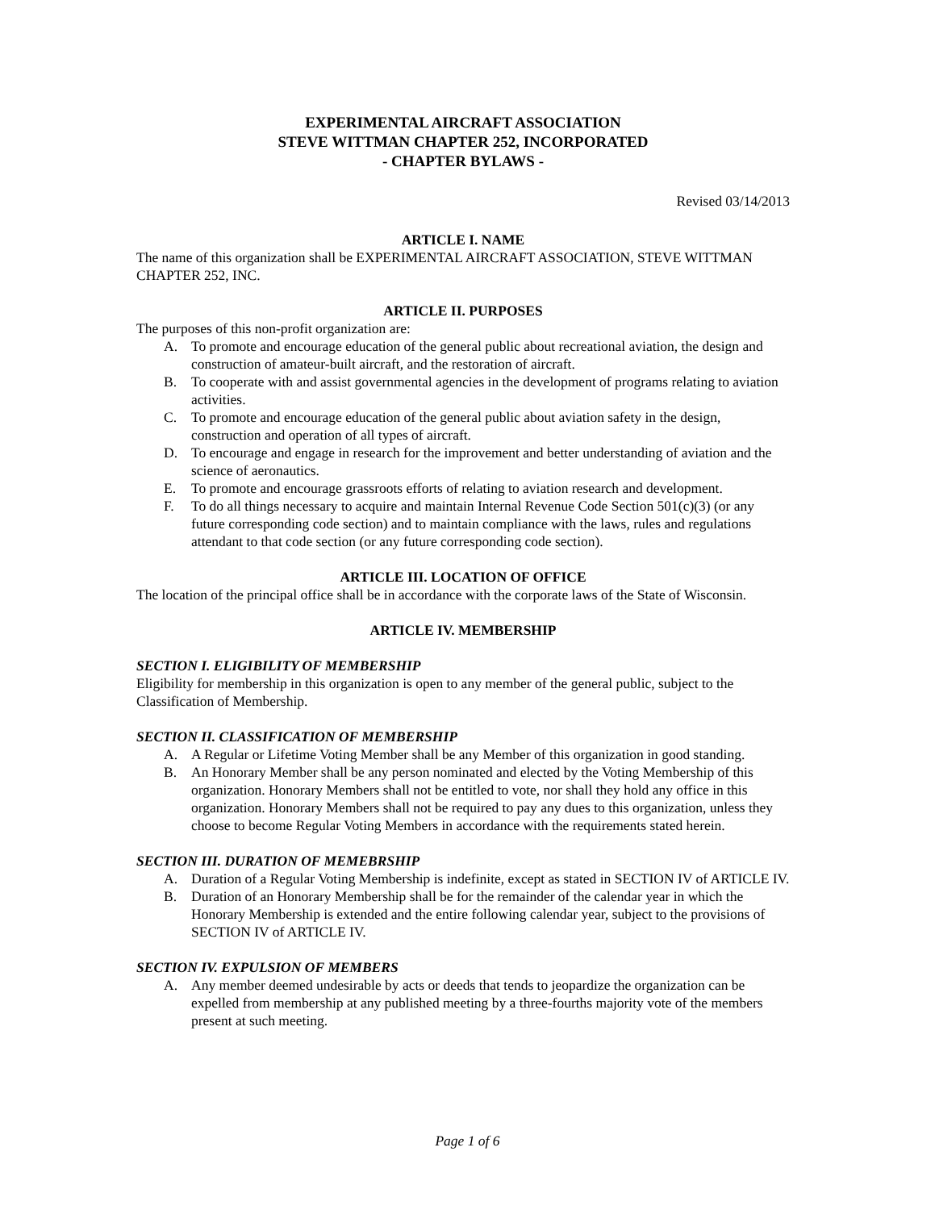EXPERIMENTAL AIRCRAFT ASSOCIATION
STEVE WITTMAN CHAPTER 252, INCORPORATED
- CHAPTER BYLAWS -
Revised 03/14/2013
ARTICLE I. NAME
The name of this organization shall be EXPERIMENTAL AIRCRAFT ASSOCIATION, STEVE WITTMAN CHAPTER 252, INC.
ARTICLE II. PURPOSES
The purposes of this non-profit organization are:
A. To promote and encourage education of the general public about recreational aviation, the design and construction of amateur-built aircraft, and the restoration of aircraft.
B. To cooperate with and assist governmental agencies in the development of programs relating to aviation activities.
C. To promote and encourage education of the general public about aviation safety in the design, construction and operation of all types of aircraft.
D. To encourage and engage in research for the improvement and better understanding of aviation and the science of aeronautics.
E. To promote and encourage grassroots efforts of relating to aviation research and development.
F. To do all things necessary to acquire and maintain Internal Revenue Code Section 501(c)(3) (or any future corresponding code section) and to maintain compliance with the laws, rules and regulations attendant to that code section (or any future corresponding code section).
ARTICLE III. LOCATION OF OFFICE
The location of the principal office shall be in accordance with the corporate laws of the State of Wisconsin.
ARTICLE IV. MEMBERSHIP
SECTION I. ELIGIBILITY OF MEMBERSHIP
Eligibility for membership in this organization is open to any member of the general public, subject to the Classification of Membership.
SECTION II. CLASSIFICATION OF MEMBERSHIP
A. A Regular or Lifetime Voting Member shall be any Member of this organization in good standing.
B. An Honorary Member shall be any person nominated and elected by the Voting Membership of this organization. Honorary Members shall not be entitled to vote, nor shall they hold any office in this organization. Honorary Members shall not be required to pay any dues to this organization, unless they choose to become Regular Voting Members in accordance with the requirements stated herein.
SECTION III. DURATION OF MEMEBRSHIP
A. Duration of a Regular Voting Membership is indefinite, except as stated in SECTION IV of ARTICLE IV.
B. Duration of an Honorary Membership shall be for the remainder of the calendar year in which the Honorary Membership is extended and the entire following calendar year, subject to the provisions of SECTION IV of ARTICLE IV.
SECTION IV. EXPULSION OF MEMBERS
A. Any member deemed undesirable by acts or deeds that tends to jeopardize the organization can be expelled from membership at any published meeting by a three-fourths majority vote of the members present at such meeting.
Page 1 of 6